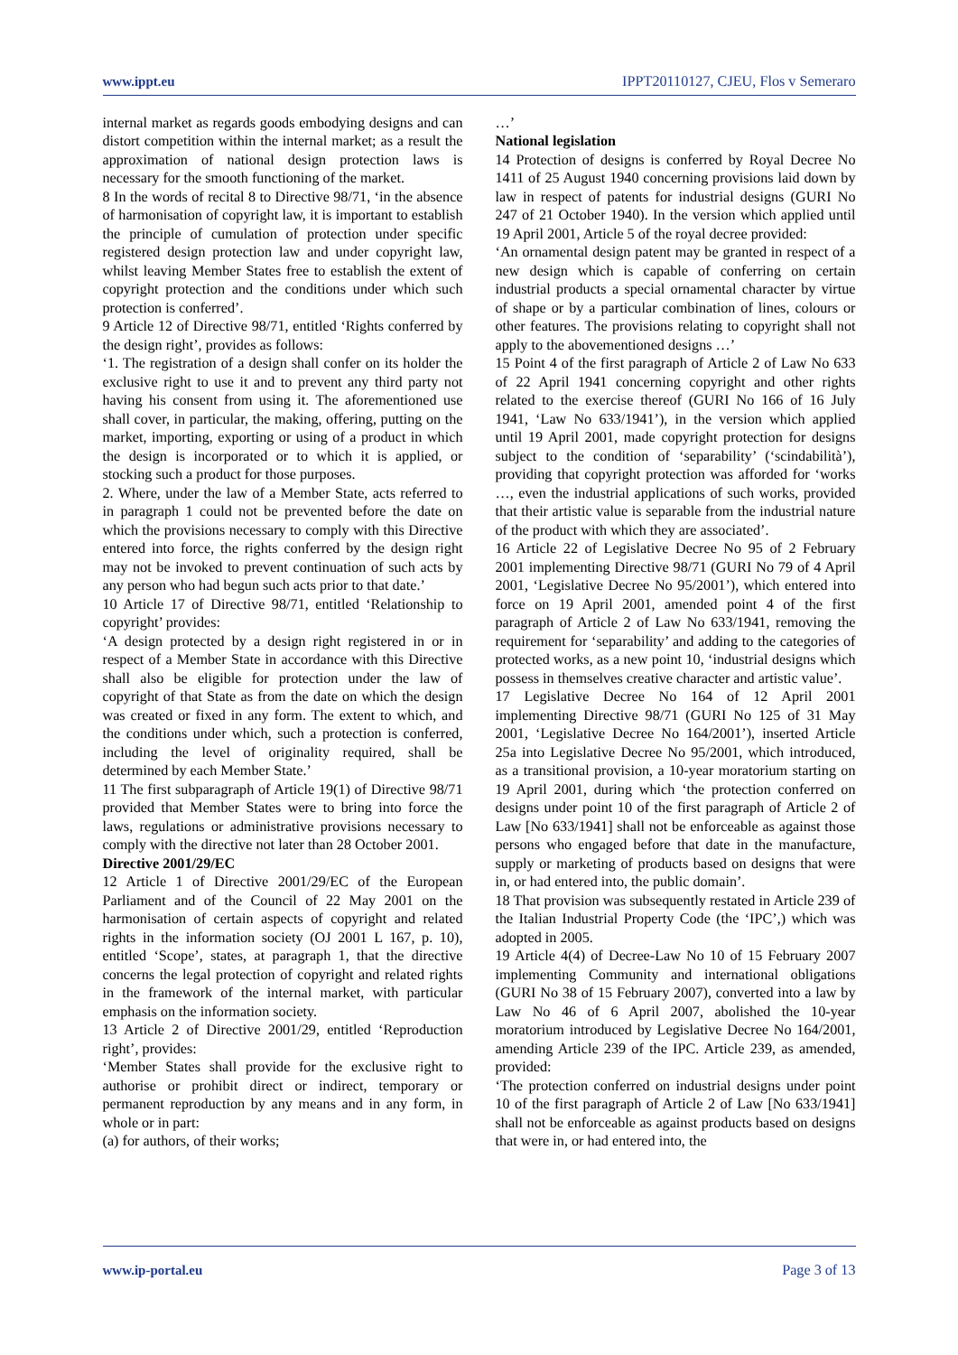www.ippt.eu IPPT20110127, CJEU, Flos v Semeraro
internal market as regards goods embodying designs and can distort competition within the internal market; as a result the approximation of national design protection laws is necessary for the smooth functioning of the market.
8 In the words of recital 8 to Directive 98/71, ‘in the absence of harmonisation of copyright law, it is important to establish the principle of cumulation of protection under specific registered design protection law and under copyright law, whilst leaving Member States free to establish the extent of copyright protection and the conditions under which such protection is conferred’.
9 Article 12 of Directive 98/71, entitled ‘Rights conferred by the design right’, provides as follows:
‘1. The registration of a design shall confer on its holder the exclusive right to use it and to prevent any third party not having his consent from using it. The aforementioned use shall cover, in particular, the making, offering, putting on the market, importing, exporting or using of a product in which the design is incorporated or to which it is applied, or stocking such a product for those purposes.
2. Where, under the law of a Member State, acts referred to in paragraph 1 could not be prevented before the date on which the provisions necessary to comply with this Directive entered into force, the rights conferred by the design right may not be invoked to prevent continuation of such acts by any person who had begun such acts prior to that date.’
10 Article 17 of Directive 98/71, entitled ‘Relationship to copyright’ provides:
‘A design protected by a design right registered in or in respect of a Member State in accordance with this Directive shall also be eligible for protection under the law of copyright of that State as from the date on which the design was created or fixed in any form. The extent to which, and the conditions under which, such a protection is conferred, including the level of originality required, shall be determined by each Member State.’
11 The first subparagraph of Article 19(1) of Directive 98/71 provided that Member States were to bring into force the laws, regulations or administrative provisions necessary to comply with the directive not later than 28 October 2001.
Directive 2001/29/EC
12 Article 1 of Directive 2001/29/EC of the European Parliament and of the Council of 22 May 2001 on the harmonisation of certain aspects of copyright and related rights in the information society (OJ 2001 L 167, p. 10), entitled ‘Scope’, states, at paragraph 1, that the directive concerns the legal protection of copyright and related rights in the framework of the internal market, with particular emphasis on the information society.
13 Article 2 of Directive 2001/29, entitled ‘Reproduction right’, provides:
‘Member States shall provide for the exclusive right to authorise or prohibit direct or indirect, temporary or permanent reproduction by any means and in any form, in whole or in part:
(a) for authors, of their works;
…’
National legislation
14 Protection of designs is conferred by Royal Decree No 1411 of 25 August 1940 concerning provisions laid down by law in respect of patents for industrial designs (GURI No 247 of 21 October 1940). In the version which applied until 19 April 2001, Article 5 of the royal decree provided:
‘An ornamental design patent may be granted in respect of a new design which is capable of conferring on certain industrial products a special ornamental character by virtue of shape or by a particular combination of lines, colours or other features. The provisions relating to copyright shall not apply to the abovementioned designs …’
15 Point 4 of the first paragraph of Article 2 of Law No 633 of 22 April 1941 concerning copyright and other rights related to the exercise thereof (GURI No 166 of 16 July 1941, ‘Law No 633/1941’), in the version which applied until 19 April 2001, made copyright protection for designs subject to the condition of ‘separability’ (‘scindabilità’), providing that copyright protection was afforded for ‘works …, even the industrial applications of such works, provided that their artistic value is separable from the industrial nature of the product with which they are associated’.
16 Article 22 of Legislative Decree No 95 of 2 February 2001 implementing Directive 98/71 (GURI No 79 of 4 April 2001, ‘Legislative Decree No 95/2001’), which entered into force on 19 April 2001, amended point 4 of the first paragraph of Article 2 of Law No 633/1941, removing the requirement for ‘separability’ and adding to the categories of protected works, as a new point 10, ‘industrial designs which possess in themselves creative character and artistic value’.
17 Legislative Decree No 164 of 12 April 2001 implementing Directive 98/71 (GURI No 125 of 31 May 2001, ‘Legislative Decree No 164/2001’), inserted Article 25a into Legislative Decree No 95/2001, which introduced, as a transitional provision, a 10-year moratorium starting on 19 April 2001, during which ‘the protection conferred on designs under point 10 of the first paragraph of Article 2 of Law [No 633/1941] shall not be enforceable as against those persons who engaged before that date in the manufacture, supply or marketing of products based on designs that were in, or had entered into, the public domain’.
18 That provision was subsequently restated in Article 239 of the Italian Industrial Property Code (the ‘IPC’,) which was adopted in 2005.
19 Article 4(4) of Decree-Law No 10 of 15 February 2007 implementing Community and international obligations (GURI No 38 of 15 February 2007), converted into a law by Law No 46 of 6 April 2007, abolished the 10-year moratorium introduced by Legislative Decree No 164/2001, amending Article 239 of the IPC. Article 239, as amended, provided:
‘The protection conferred on industrial designs under point 10 of the first paragraph of Article 2 of Law [No 633/1941] shall not be enforceable as against products based on designs that were in, or had entered into, the
www.ip-portal.eu Page 3 of 13